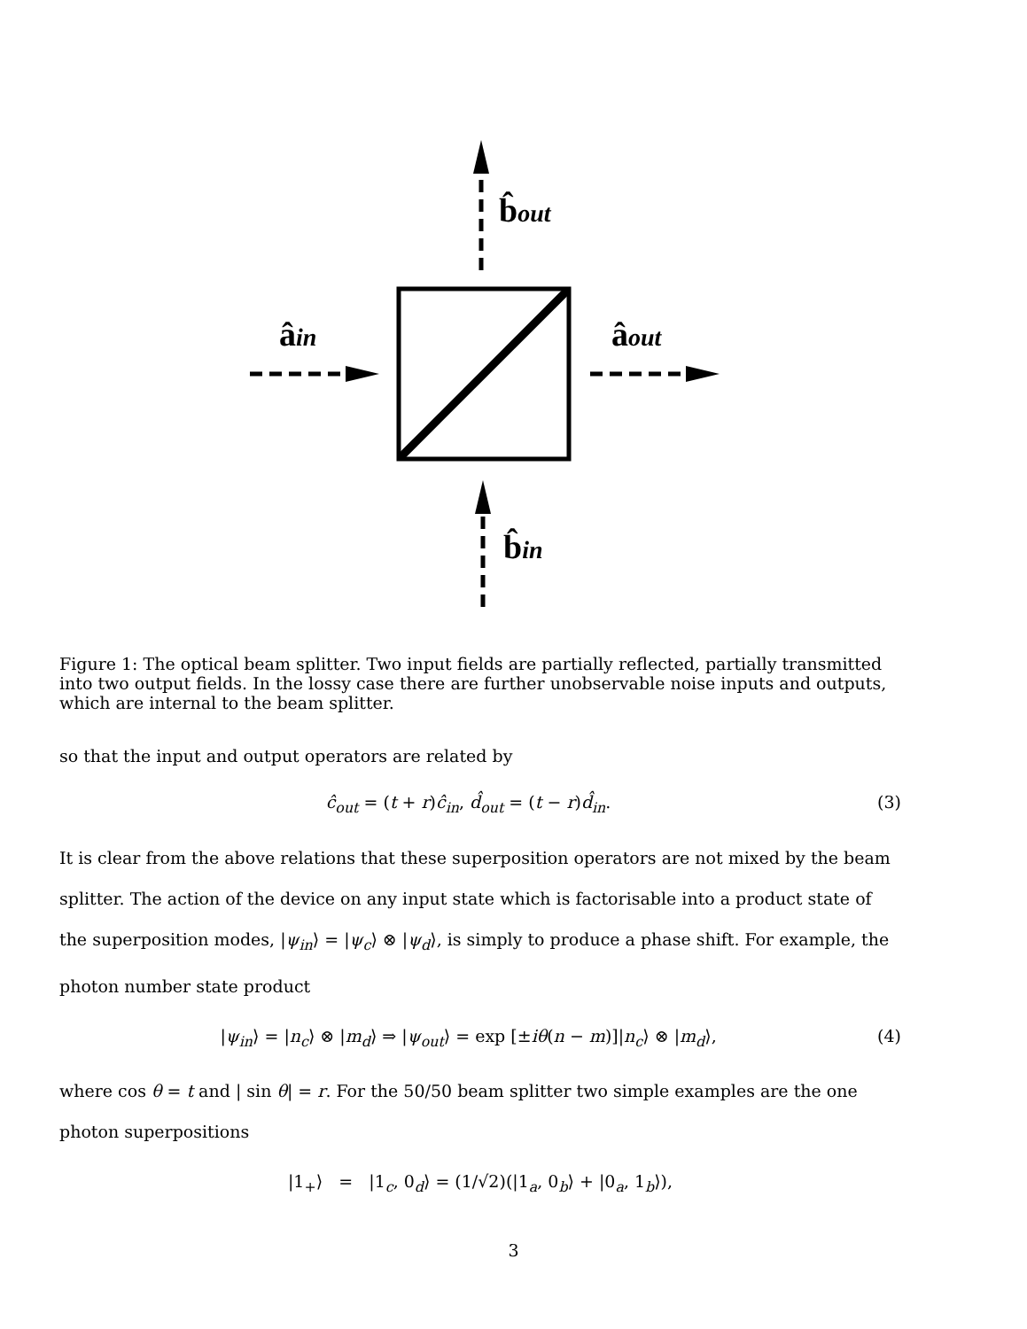b̂out
âin âout
b̂in
Figure 1: The optical beam splitter. Two input fields are partially reflected, partially transmitted into two output fields. In the lossy case there are further unobservable noise inputs and outputs, which are internal to the beam splitter.
so that the input and output operators are related by
ĉ<sub>out</sub> = (t + r)ĉ<sub>in</sub>, d̂<sub>out</sub> = (t − r)d̂<sub>in</sub>. (3)
It is clear from the above relations that these superposition operators are not mixed by the beam splitter. The action of the device on any input state which is factorisable into a product state of the superposition modes, |ψ<sub>in</sub>⟩ = |ψ<sub>c</sub>⟩ ⊗ |ψ<sub>d</sub>⟩, is simply to produce a phase shift. For example, the photon number state product
|ψ<sub>in</sub>⟩ = |n<sub>c</sub>⟩ ⊗ |m<sub>d</sub>⟩ ⇒ |ψ<sub>out</sub>⟩ = exp [±iθ(n − m)]|n<sub>c</sub>⟩ ⊗ |m<sub>d</sub>⟩, (4)
where cos θ = t and | sin θ| = r. For the 50/50 beam splitter two simple examples are the one photon superpositions
|1<sub>+</sub>⟩ = |1<sub>c</sub>, 0<sub>d</sub>⟩ = (1/√2)(|1<sub>a</sub>, 0<sub>b</sub>⟩ + |0<sub>a</sub>, 1<sub>b</sub>⟩),
3